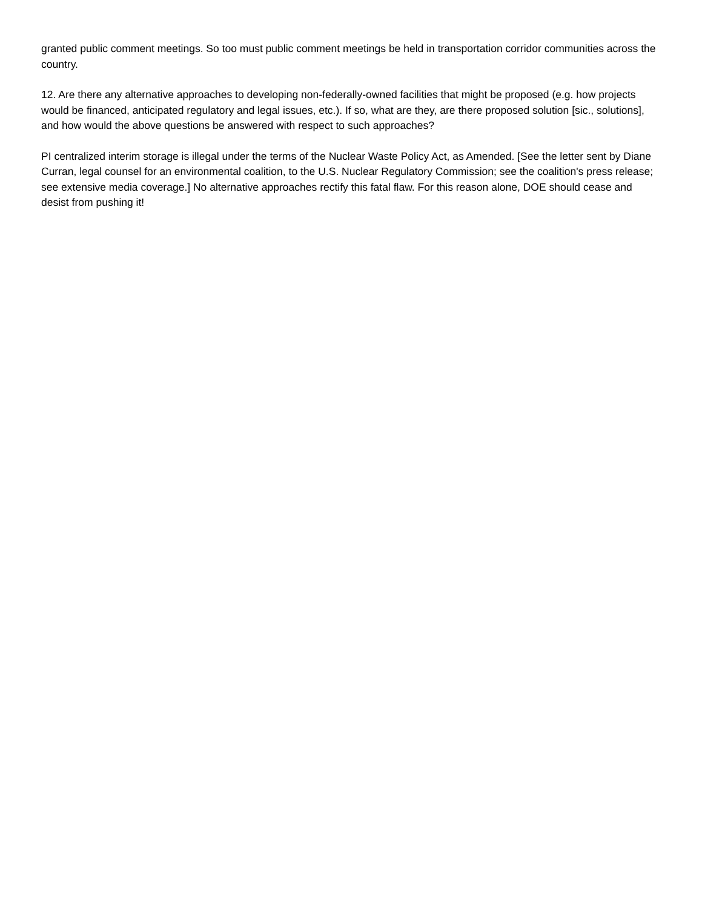granted public comment meetings. So too must public comment meetings be held in transportation corridor communities across the country.
12. Are there any alternative approaches to developing non-federally-owned facilities that might be proposed (e.g. how projects would be financed, anticipated regulatory and legal issues, etc.). If so, what are they, are there proposed solution [sic., solutions], and how would the above questions be answered with respect to such approaches?
PI centralized interim storage is illegal under the terms of the Nuclear Waste Policy Act, as Amended. [See the letter sent by Diane Curran, legal counsel for an environmental coalition, to the U.S. Nuclear Regulatory Commission; see the coalition's press release; see extensive media coverage.] No alternative approaches rectify this fatal flaw. For this reason alone, DOE should cease and desist from pushing it!